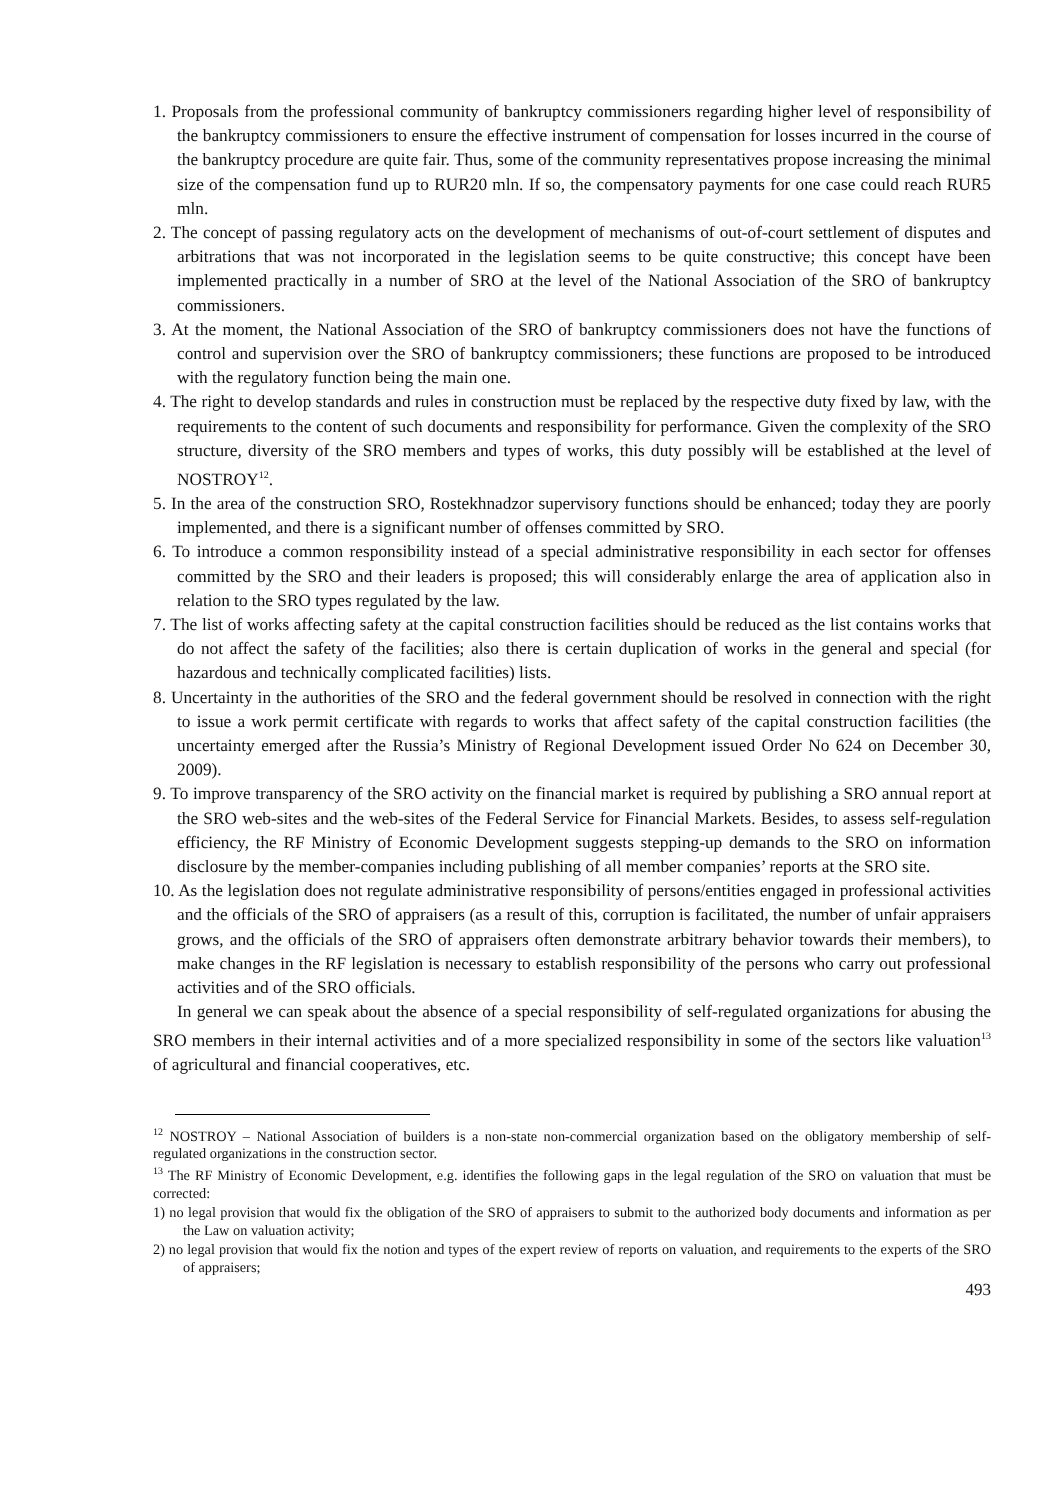1. Proposals from the professional community of bankruptcy commissioners regarding higher level of responsibility of the bankruptcy commissioners to ensure the effective instrument of compensation for losses incurred in the course of the bankruptcy procedure are quite fair. Thus, some of the community representatives propose increasing the minimal size of the compensation fund up to RUR20 mln. If so, the compensatory payments for one case could reach RUR5 mln.
2. The concept of passing regulatory acts on the development of mechanisms of out-of-court settlement of disputes and arbitrations that was not incorporated in the legislation seems to be quite constructive; this concept have been implemented practically in a number of SRO at the level of the National Association of the SRO of bankruptcy commissioners.
3. At the moment, the National Association of the SRO of bankruptcy commissioners does not have the functions of control and supervision over the SRO of bankruptcy commissioners; these functions are proposed to be introduced with the regulatory function being the main one.
4. The right to develop standards and rules in construction must be replaced by the respective duty fixed by law, with the requirements to the content of such documents and responsibility for performance. Given the complexity of the SRO structure, diversity of the SRO members and types of works, this duty possibly will be established at the level of NOSTROY<sup>12</sup>.
5. In the area of the construction SRO, Rostekhnadzor supervisory functions should be enhanced; today they are poorly implemented, and there is a significant number of offenses committed by SRO.
6. To introduce a common responsibility instead of a special administrative responsibility in each sector for offenses committed by the SRO and their leaders is proposed; this will considerably enlarge the area of application also in relation to the SRO types regulated by the law.
7. The list of works affecting safety at the capital construction facilities should be reduced as the list contains works that do not affect the safety of the facilities; also there is certain duplication of works in the general and special (for hazardous and technically complicated facilities) lists.
8. Uncertainty in the authorities of the SRO and the federal government should be resolved in connection with the right to issue a work permit certificate with regards to works that affect safety of the capital construction facilities (the uncertainty emerged after the Russia’s Ministry of Regional Development issued Order No 624 on December 30, 2009).
9. To improve transparency of the SRO activity on the financial market is required by publishing a SRO annual report at the SRO web-sites and the web-sites of the Federal Service for Financial Markets. Besides, to assess self-regulation efficiency, the RF Ministry of Economic Development suggests stepping-up demands to the SRO on information disclosure by the member-companies including publishing of all member companies’ reports at the SRO site.
10. As the legislation does not regulate administrative responsibility of persons/entities engaged in professional activities and the officials of the SRO of appraisers (as a result of this, corruption is facilitated, the number of unfair appraisers grows, and the officials of the SRO of appraisers often demonstrate arbitrary behavior towards their members), to make changes in the RF legislation is necessary to establish responsibility of the persons who carry out professional activities and of the SRO officials.
In general we can speak about the absence of a special responsibility of self-regulated organizations for abusing the SRO members in their internal activities and of a more specialized responsibility in some of the sectors like valuation<sup>13</sup> of agricultural and financial cooperatives, etc.
<sup>12</sup> NOSTROY – National Association of builders is a non-state non-commercial organization based on the obligatory membership of self-regulated organizations in the construction sector.
<sup>13</sup> The RF Ministry of Economic Development, e.g. identifies the following gaps in the legal regulation of the SRO on valuation that must be corrected:
1) no legal provision that would fix the obligation of the SRO of appraisers to submit to the authorized body documents and information as per the Law on valuation activity;
2) no legal provision that would fix the notion and types of the expert review of reports on valuation, and requirements to the experts of the SRO of appraisers;
493